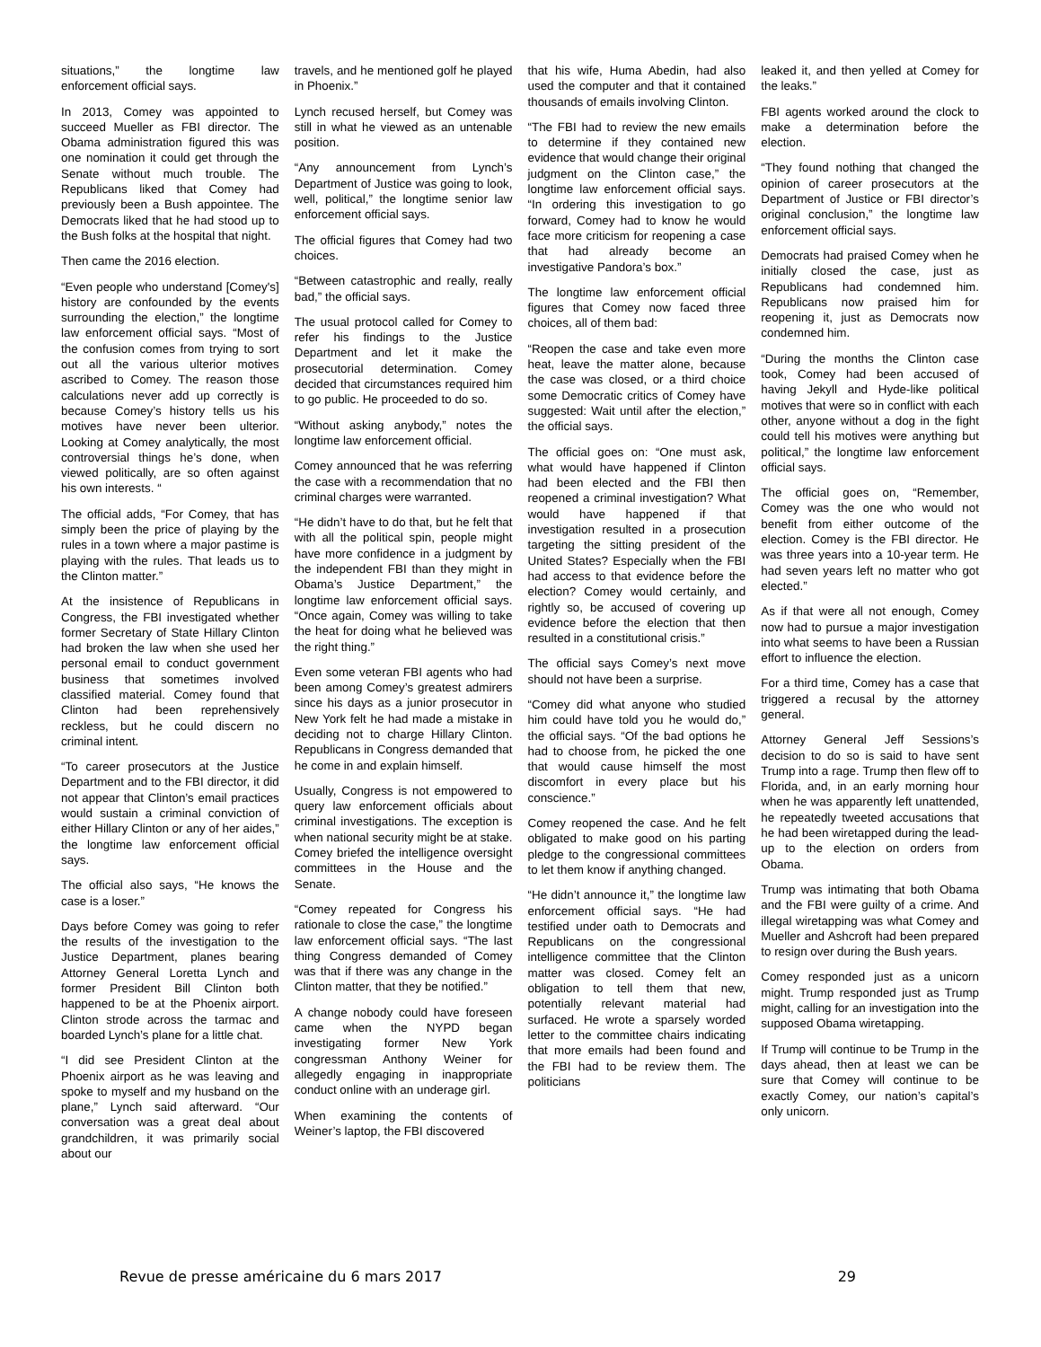situations,” the longtime law enforcement official says.
In 2013, Comey was appointed to succeed Mueller as FBI director. The Obama administration figured this was one nomination it could get through the Senate without much trouble. The Republicans liked that Comey had previously been a Bush appointee. The Democrats liked that he had stood up to the Bush folks at the hospital that night.
Then came the 2016 election.
“Even people who understand [Comey's] history are confounded by the events surrounding the election,” the longtime law enforcement official says. “Most of the confusion comes from trying to sort out all the various ulterior motives ascribed to Comey. The reason those calculations never add up correctly is because Comey’s history tells us his motives have never been ulterior. Looking at Comey analytically, the most controversial things he’s done, when viewed politically, are so often against his own interests. “
The official adds, “For Comey, that has simply been the price of playing by the rules in a town where a major pastime is playing with the rules. That leads us to the Clinton matter.”
At the insistence of Republicans in Congress, the FBI investigated whether former Secretary of State Hillary Clinton had broken the law when she used her personal email to conduct government business that sometimes involved classified material. Comey found that Clinton had been reprehensively reckless, but he could discern no criminal intent.
“To career prosecutors at the Justice Department and to the FBI director, it did not appear that Clinton’s email practices would sustain a criminal conviction of either Hillary Clinton or any of her aides,” the longtime law enforcement official says.
The official also says, “He knows the case is a loser.”
Days before Comey was going to refer the results of the investigation to the Justice Department, planes bearing Attorney General Loretta Lynch and former President Bill Clinton both happened to be at the Phoenix airport. Clinton strode across the tarmac and boarded Lynch’s plane for a little chat.
“I did see President Clinton at the Phoenix airport as he was leaving and spoke to myself and my husband on the plane,” Lynch said afterward. “Our conversation was a great deal about grandchildren, it was primarily social about our
travels, and he mentioned golf he played in Phoenix.”
Lynch recused herself, but Comey was still in what he viewed as an untenable position.
“Any announcement from Lynch’s Department of Justice was going to look, well, political,” the longtime senior law enforcement official says.
The official figures that Comey had two choices.
“Between catastrophic and really, really bad,” the official says.
The usual protocol called for Comey to refer his findings to the Justice Department and let it make the prosecutorial determination. Comey decided that circumstances required him to go public. He proceeded to do so.
“Without asking anybody,” notes the longtime law enforcement official.
Comey announced that he was referring the case with a recommendation that no criminal charges were warranted.
“He didn’t have to do that, but he felt that with all the political spin, people might have more confidence in a judgment by the independent FBI than they might in Obama’s Justice Department,” the longtime law enforcement official says. “Once again, Comey was willing to take the heat for doing what he believed was the right thing.”
Even some veteran FBI agents who had been among Comey’s greatest admirers since his days as a junior prosecutor in New York felt he had made a mistake in deciding not to charge Hillary Clinton. Republicans in Congress demanded that he come in and explain himself.
Usually, Congress is not empowered to query law enforcement officials about criminal investigations. The exception is when national security might be at stake. Comey briefed the intelligence oversight committees in the House and the Senate.
“Comey repeated for Congress his rationale to close the case,” the longtime law enforcement official says. “The last thing Congress demanded of Comey was that if there was any change in the Clinton matter, that they be notified.”
A change nobody could have foreseen came when the NYPD began investigating former New York congressman Anthony Weiner for allegedly engaging in inappropriate conduct online with an underage girl.
When examining the contents of Weiner’s laptop, the FBI discovered
that his wife, Huma Abedin, had also used the computer and that it contained thousands of emails involving Clinton.
“The FBI had to review the new emails to determine if they contained new evidence that would change their original judgment on the Clinton case,” the longtime law enforcement official says. “In ordering this investigation to go forward, Comey had to know he would face more criticism for reopening a case that had already become an investigative Pandora’s box.”
The longtime law enforcement official figures that Comey now faced three choices, all of them bad:
“Reopen the case and take even more heat, leave the matter alone, because the case was closed, or a third choice some Democratic critics of Comey have suggested: Wait until after the election,” the official says.
The official goes on: “One must ask, what would have happened if Clinton had been elected and the FBI then reopened a criminal investigation? What would have happened if that investigation resulted in a prosecution targeting the sitting president of the United States? Especially when the FBI had access to that evidence before the election? Comey would certainly, and rightly so, be accused of covering up evidence before the election that then resulted in a constitutional crisis.”
The official says Comey’s next move should not have been a surprise.
“Comey did what anyone who studied him could have told you he would do,” the official says. “Of the bad options he had to choose from, he picked the one that would cause himself the most discomfort in every place but his conscience.”
Comey reopened the case. And he felt obligated to make good on his parting pledge to the congressional committees to let them know if anything changed.
“He didn’t announce it,” the longtime law enforcement official says. “He had testified under oath to Democrats and Republicans on the congressional intelligence committee that the Clinton matter was closed. Comey felt an obligation to tell them that new, potentially relevant material had surfaced. He wrote a sparsely worded letter to the committee chairs indicating that more emails had been found and the FBI had to be review them. The politicians
leaked it, and then yelled at Comey for the leaks.”
FBI agents worked around the clock to make a determination before the election.
“They found nothing that changed the opinion of career prosecutors at the Department of Justice or FBI director’s original conclusion,” the longtime law enforcement official says.
Democrats had praised Comey when he initially closed the case, just as Republicans had condemned him. Republicans now praised him for reopening it, just as Democrats now condemned him.
“During the months the Clinton case took, Comey had been accused of having Jekyll and Hyde-like political motives that were so in conflict with each other, anyone without a dog in the fight could tell his motives were anything but political,” the longtime law enforcement official says.
The official goes on, “Remember, Comey was the one who would not benefit from either outcome of the election. Comey is the FBI director. He was three years into a 10-year term. He had seven years left no matter who got elected.”
As if that were all not enough, Comey now had to pursue a major investigation into what seems to have been a Russian effort to influence the election.
For a third time, Comey has a case that triggered a recusal by the attorney general.
Attorney General Jeff Sessions’s decision to do so is said to have sent Trump into a rage. Trump then flew off to Florida, and, in an early morning hour when he was apparently left unattended, he repeatedly tweeted accusations that he had been wiretapped during the lead-up to the election on orders from Obama.
Trump was intimating that both Obama and the FBI were guilty of a crime. And illegal wiretapping was what Comey and Mueller and Ashcroft had been prepared to resign over during the Bush years.
Comey responded just as a unicorn might. Trump responded just as Trump might, calling for an investigation into the supposed Obama wiretapping.
If Trump will continue to be Trump in the days ahead, then at least we can be sure that Comey will continue to be exactly Comey, our nation’s capital’s only unicorn.
Revue de presse américaine du 6 mars 2017 29